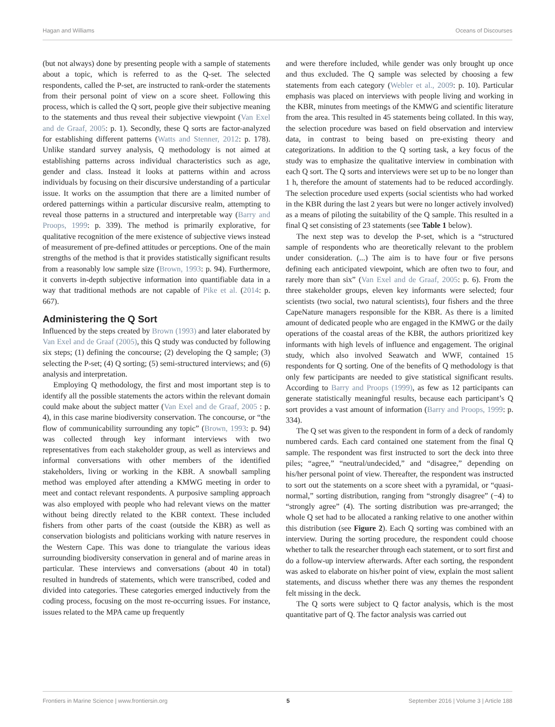Hagan and Williams Oceans of Discourses
(but not always) done by presenting people with a sample of statements about a topic, which is referred to as the Q-set. The selected respondents, called the P-set, are instructed to rank-order the statements from their personal point of view on a score sheet. Following this process, which is called the Q sort, people give their subjective meaning to the statements and thus reveal their subjective viewpoint (Van Exel and de Graaf, 2005: p. 1). Secondly, these Q sorts are factor-analyzed for establishing different patterns (Watts and Stenner, 2012: p. 178). Unlike standard survey analysis, Q methodology is not aimed at establishing patterns across individual characteristics such as age, gender and class. Instead it looks at patterns within and across individuals by focusing on their discursive understanding of a particular issue. It works on the assumption that there are a limited number of ordered patternings within a particular discursive realm, attempting to reveal those patterns in a structured and interpretable way (Barry and Proops, 1999: p. 339). The method is primarily explorative, for qualitative recognition of the mere existence of subjective views instead of measurement of pre-defined attitudes or perceptions. One of the main strengths of the method is that it provides statistically significant results from a reasonably low sample size (Brown, 1993: p. 94). Furthermore, it converts in-depth subjective information into quantifiable data in a way that traditional methods are not capable of Pike et al. (2014: p. 667).
Administering the Q Sort
Influenced by the steps created by Brown (1993) and later elaborated by Van Exel and de Graaf (2005), this Q study was conducted by following six steps; (1) defining the concourse; (2) developing the Q sample; (3) selecting the P-set; (4) Q sorting; (5) semi-structured interviews; and (6) analysis and interpretation.
Employing Q methodology, the first and most important step is to identify all the possible statements the actors within the relevant domain could make about the subject matter (Van Exel and de Graaf, 2005 : p. 4), in this case marine biodiversity conservation. The concourse, or “the flow of communicability surrounding any topic” (Brown, 1993: p. 94) was collected through key informant interviews with two representatives from each stakeholder group, as well as interviews and informal conversations with other members of the identified stakeholders, living or working in the KBR. A snowball sampling method was employed after attending a KMWG meeting in order to meet and contact relevant respondents. A purposive sampling approach was also employed with people who had relevant views on the matter without being directly related to the KBR context. These included fishers from other parts of the coast (outside the KBR) as well as conservation biologists and politicians working with nature reserves in the Western Cape. This was done to triangulate the various ideas surrounding biodiversity conservation in general and of marine areas in particular. These interviews and conversations (about 40 in total) resulted in hundreds of statements, which were transcribed, coded and divided into categories. These categories emerged inductively from the coding process, focusing on the most re-occurring issues. For instance, issues related to the MPA came up frequently
and were therefore included, while gender was only brought up once and thus excluded. The Q sample was selected by choosing a few statements from each category (Webler et al., 2009: p. 10). Particular emphasis was placed on interviews with people living and working in the KBR, minutes from meetings of the KMWG and scientific literature from the area. This resulted in 45 statements being collated. In this way, the selection procedure was based on field observation and interview data, in contrast to being based on pre-existing theory and categorizations. In addition to the Q sorting task, a key focus of the study was to emphasize the qualitative interview in combination with each Q sort. The Q sorts and interviews were set up to be no longer than 1 h, therefore the amount of statements had to be reduced accordingly. The selection procedure used experts (social scientists who had worked in the KBR during the last 2 years but were no longer actively involved) as a means of piloting the suitability of the Q sample. This resulted in a final Q set consisting of 23 statements (see Table 1 below).
The next step was to develop the P-set, which is a “structured sample of respondents who are theoretically relevant to the problem under consideration. (...) The aim is to have four or five persons defining each anticipated viewpoint, which are often two to four, and rarely more than six” (Van Exel and de Graaf, 2005: p. 6). From the three stakeholder groups, eleven key informants were selected; four scientists (two social, two natural scientists), four fishers and the three CapeNature managers responsible for the KBR. As there is a limited amount of dedicated people who are engaged in the KMWG or the daily operations of the coastal areas of the KBR, the authors prioritized key informants with high levels of influence and engagement. The original study, which also involved Seawatch and WWF, contained 15 respondents for Q sorting. One of the benefits of Q methodology is that only few participants are needed to give statistical significant results. According to Barry and Proops (1999), as few as 12 participants can generate statistically meaningful results, because each participant’s Q sort provides a vast amount of information (Barry and Proops, 1999: p. 334).
The Q set was given to the respondent in form of a deck of randomly numbered cards. Each card contained one statement from the final Q sample. The respondent was first instructed to sort the deck into three piles; “agree,” “neutral/undecided,” and “disagree,” depending on his/her personal point of view. Thereafter, the respondent was instructed to sort out the statements on a score sheet with a pyramidal, or “quasi-normal,” sorting distribution, ranging from “strongly disagree” (−4) to “strongly agree” (4). The sorting distribution was pre-arranged; the whole Q set had to be allocated a ranking relative to one another within this distribution (see Figure 2). Each Q sorting was combined with an interview. During the sorting procedure, the respondent could choose whether to talk the researcher through each statement, or to sort first and do a follow-up interview afterwards. After each sorting, the respondent was asked to elaborate on his/her point of view, explain the most salient statements, and discuss whether there was any themes the respondent felt missing in the deck.
The Q sorts were subject to Q factor analysis, which is the most quantitative part of Q. The factor analysis was carried out
Frontiers in Marine Science | www.frontiersin.org 5 September 2016 | Volume 3 | Article 188